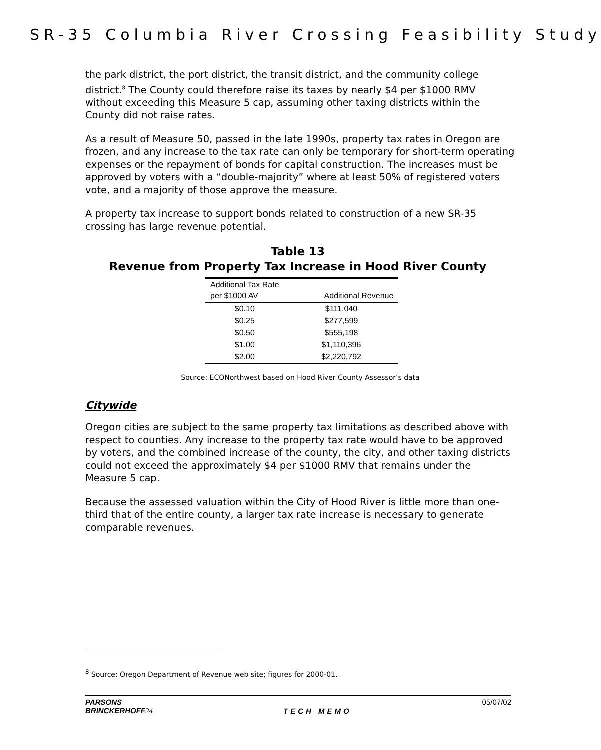SR-35 Columbia River Crossing Feasibility Study
the park district, the port district, the transit district, and the community college district.<sup>8</sup> The County could therefore raise its taxes by nearly $4 per $1000 RMV without exceeding this Measure 5 cap, assuming other taxing districts within the County did not raise rates.
As a result of Measure 50, passed in the late 1990s, property tax rates in Oregon are frozen, and any increase to the tax rate can only be temporary for short-term operating expenses or the repayment of bonds for capital construction. The increases must be approved by voters with a “double-majority” where at least 50% of registered voters vote, and a majority of those approve the measure.
A property tax increase to support bonds related to construction of a new SR-35 crossing has large revenue potential.
Table 13
Revenue from Property Tax Increase in Hood River County
| Additional Tax Rate per $1000 AV | Additional Revenue |
| --- | --- |
| $0.10 | $111,040 |
| $0.25 | $277,599 |
| $0.50 | $555,198 |
| $1.00 | $1,110,396 |
| $2.00 | $2,220,792 |
Source: ECONorthwest based on Hood River County Assessor’s data
Citywide
Oregon cities are subject to the same property tax limitations as described above with respect to counties. Any increase to the property tax rate would have to be approved by voters, and the combined increase of the county, the city, and other taxing districts could not exceed the approximately $4 per $1000 RMV that remains under the Measure 5 cap.
Because the assessed valuation within the City of Hood River is little more than one-third that of the entire county, a larger tax rate increase is necessary to generate comparable revenues.
<sup>8</sup> Source: Oregon Department of Revenue web site; figures for 2000-01.
PARSONS
BRINCKERHOFF24
TECH MEMO 05/07/02